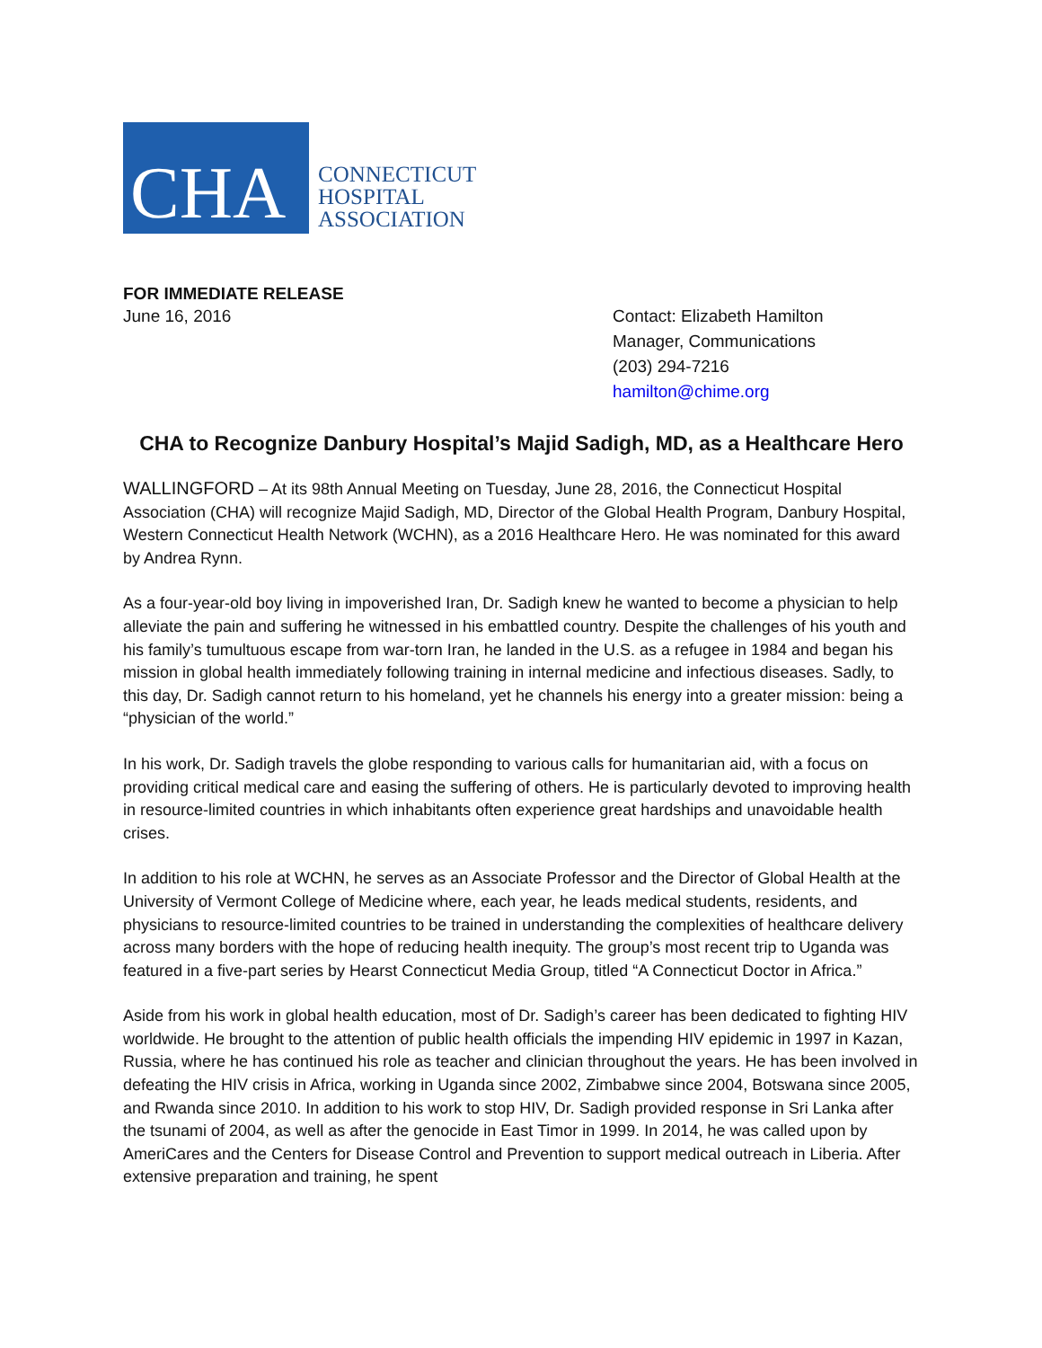CHA
CONNECTICUT
HOSPITAL
ASSOCIATION
FOR IMMEDIATE RELEASE
June 16, 2016 Contact: Elizabeth Hamilton
Manager, Communications
(203) 294-7216
hamilton@chime.org
CHA to Recognize Danbury Hospital’s Majid Sadigh, MD, as a Healthcare Hero
WALLINGFORD – At its 98th Annual Meeting on Tuesday, June 28, 2016, the Connecticut Hospital Association (CHA) will recognize Majid Sadigh, MD, Director of the Global Health Program, Danbury Hospital, Western Connecticut Health Network (WCHN), as a 2016 Healthcare Hero. He was nominated for this award by Andrea Rynn.
As a four-year-old boy living in impoverished Iran, Dr. Sadigh knew he wanted to become a physician to help alleviate the pain and suffering he witnessed in his embattled country. Despite the challenges of his youth and his family’s tumultuous escape from war-torn Iran, he landed in the U.S. as a refugee in 1984 and began his mission in global health immediately following training in internal medicine and infectious diseases. Sadly, to this day, Dr. Sadigh cannot return to his homeland, yet he channels his energy into a greater mission: being a “physician of the world.”
In his work, Dr. Sadigh travels the globe responding to various calls for humanitarian aid, with a focus on providing critical medical care and easing the suffering of others. He is particularly devoted to improving health in resource-limited countries in which inhabitants often experience great hardships and unavoidable health crises.
In addition to his role at WCHN, he serves as an Associate Professor and the Director of Global Health at the University of Vermont College of Medicine where, each year, he leads medical students, residents, and physicians to resource-limited countries to be trained in understanding the complexities of healthcare delivery across many borders with the hope of reducing health inequity. The group’s most recent trip to Uganda was featured in a five-part series by Hearst Connecticut Media Group, titled “A Connecticut Doctor in Africa.”
Aside from his work in global health education, most of Dr. Sadigh’s career has been dedicated to fighting HIV worldwide. He brought to the attention of public health officials the impending HIV epidemic in 1997 in Kazan, Russia, where he has continued his role as teacher and clinician throughout the years. He has been involved in defeating the HIV crisis in Africa, working in Uganda since 2002, Zimbabwe since 2004, Botswana since 2005, and Rwanda since 2010. In addition to his work to stop HIV, Dr. Sadigh provided response in Sri Lanka after the tsunami of 2004, as well as after the genocide in East Timor in 1999. In 2014, he was called upon by AmeriCares and the Centers for Disease Control and Prevention to support medical outreach in Liberia. After extensive preparation and training, he spent